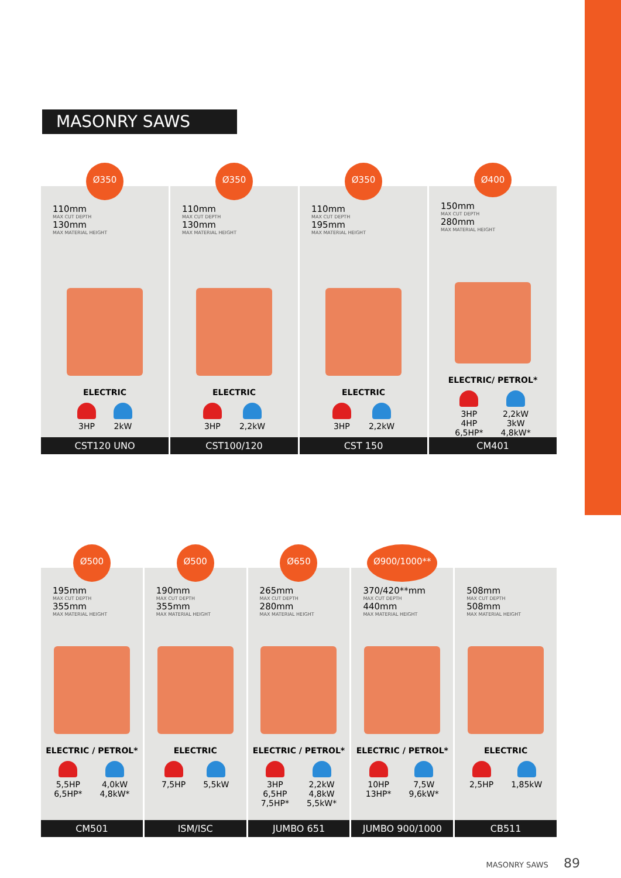MASONRY SAWS
Ø350
110mm
MAX CUT DEPTH
130mm
MAX MATERIAL HEIGHT
ELECTRIC
3HP 2kW
CST120 UNO
Ø350
110mm
MAX CUT DEPTH
130mm
MAX MATERIAL HEIGHT
ELECTRIC
3HP 2,2kW
CST100/120
Ø350
110mm
MAX CUT DEPTH
195mm
MAX MATERIAL HEIGHT
ELECTRIC
3HP 2,2kW
CST 150
Ø400
150mm
MAX CUT DEPTH
280mm
MAX MATERIAL HEIGHT
ELECTRIC/ PETROL*
3HP
4HP
6,5HP*
2,2kW
3kW
4,8kW*
CM401
Ø500
195mm
MAX CUT DEPTH
355mm
MAX MATERIAL HEIGHT
ELECTRIC / PETROL*
5,5HP
6,5HP*
4,0kW
4,8kW*
CM501
Ø500
190mm
MAX CUT DEPTH
355mm
MAX MATERIAL HEIGHT
ELECTRIC
7,5HP 5,5kW
ISM/ISC
Ø650
265mm
MAX CUT DEPTH
280mm
MAX MATERIAL HEIGHT
ELECTRIC / PETROL*
3HP
6,5HP
7,5HP*
2,2kW
4,8kW
5,5kW*
JUMBO 651
Ø900/1000**
370/420**mm
MAX CUT DEPTH
440mm
MAX MATERIAL HEIGHT
ELECTRIC / PETROL*
10HP
13HP*
7,5W
9,6kW*
JUMBO 900/1000
508mm
MAX CUT DEPTH
508mm
MAX MATERIAL HEIGHT
ELECTRIC
2,5HP 1,85kW
CB511
MASONRY SAWS 89